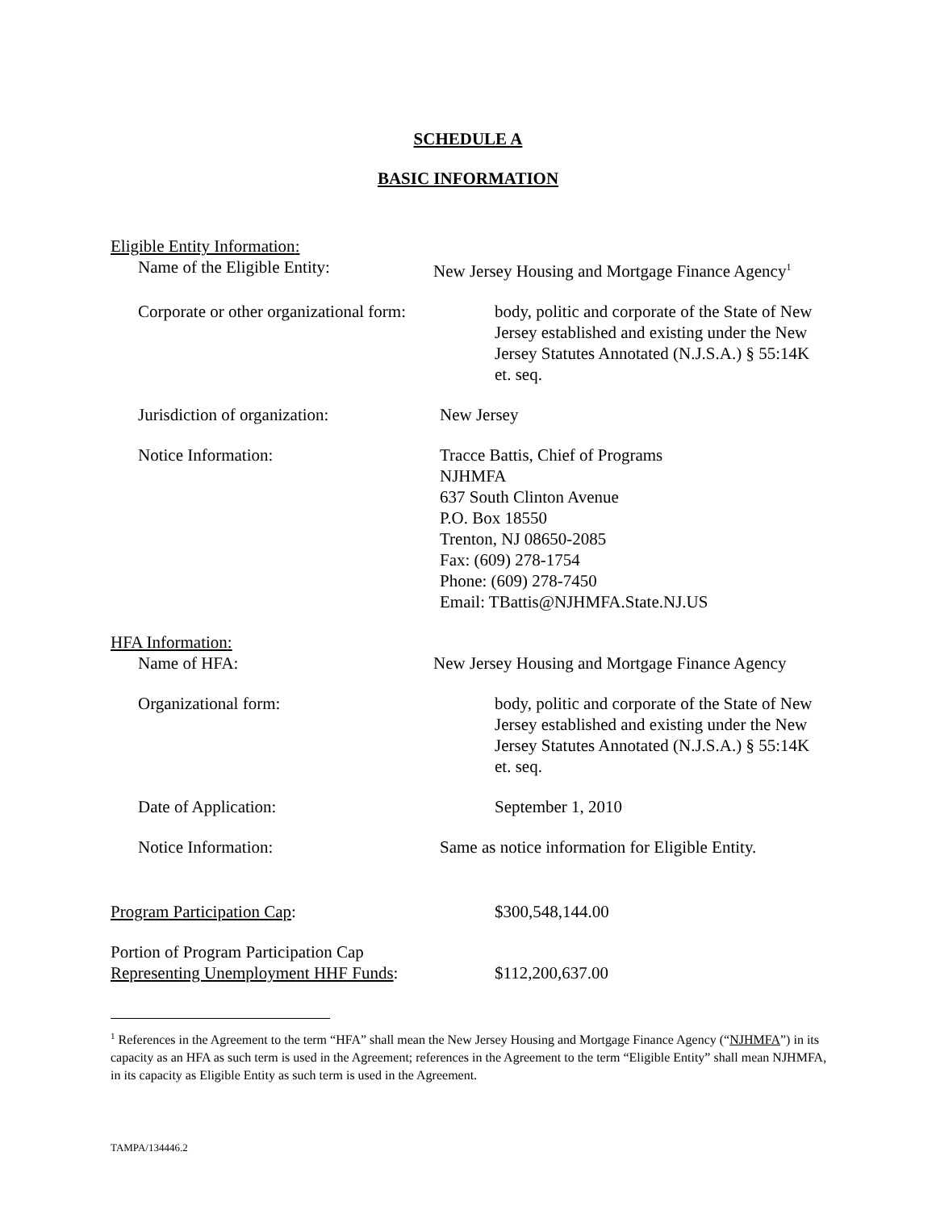SCHEDULE A
BASIC INFORMATION
Eligible Entity Information:
Name of the Eligible Entity: New Jersey Housing and Mortgage Finance Agency<sup>1</sup>
Corporate or other organizational form:
body, politic and corporate of the State of New Jersey established and existing under the New Jersey Statutes Annotated (N.J.S.A.) § 55:14K et. seq.
Jurisdiction of organization: New Jersey
Notice Information: Tracce Battis, Chief of Programs
NJHMFA
637 South Clinton Avenue
P.O. Box 18550
Trenton, NJ 08650-2085
Fax: (609) 278-1754
Phone: (609) 278-7450
Email: TBattis@NJHMFA.State.NJ.US
HFA Information:
Name of HFA: New Jersey Housing and Mortgage Finance Agency
Organizational form: body, politic and corporate of the State of New Jersey established and existing under the New Jersey Statutes Annotated (N.J.S.A.) § 55:14K et. seq.
Date of Application: September 1, 2010
Notice Information: Same as notice information for Eligible Entity.
Program Participation Cap: $300,548,144.00
Portion of Program Participation Cap
Representing Unemployment HHF Funds:
$112,200,637.00
<sup>1</sup> References in the Agreement to the term “HFA” shall mean the New Jersey Housing and Mortgage Finance Agency (“NJHMFA”) in its capacity as an HFA as such term is used in the Agreement; references in the Agreement to the term “Eligible Entity” shall mean NJHMFA, in its capacity as Eligible Entity as such term is used in the Agreement.
TAMPA/134446.2